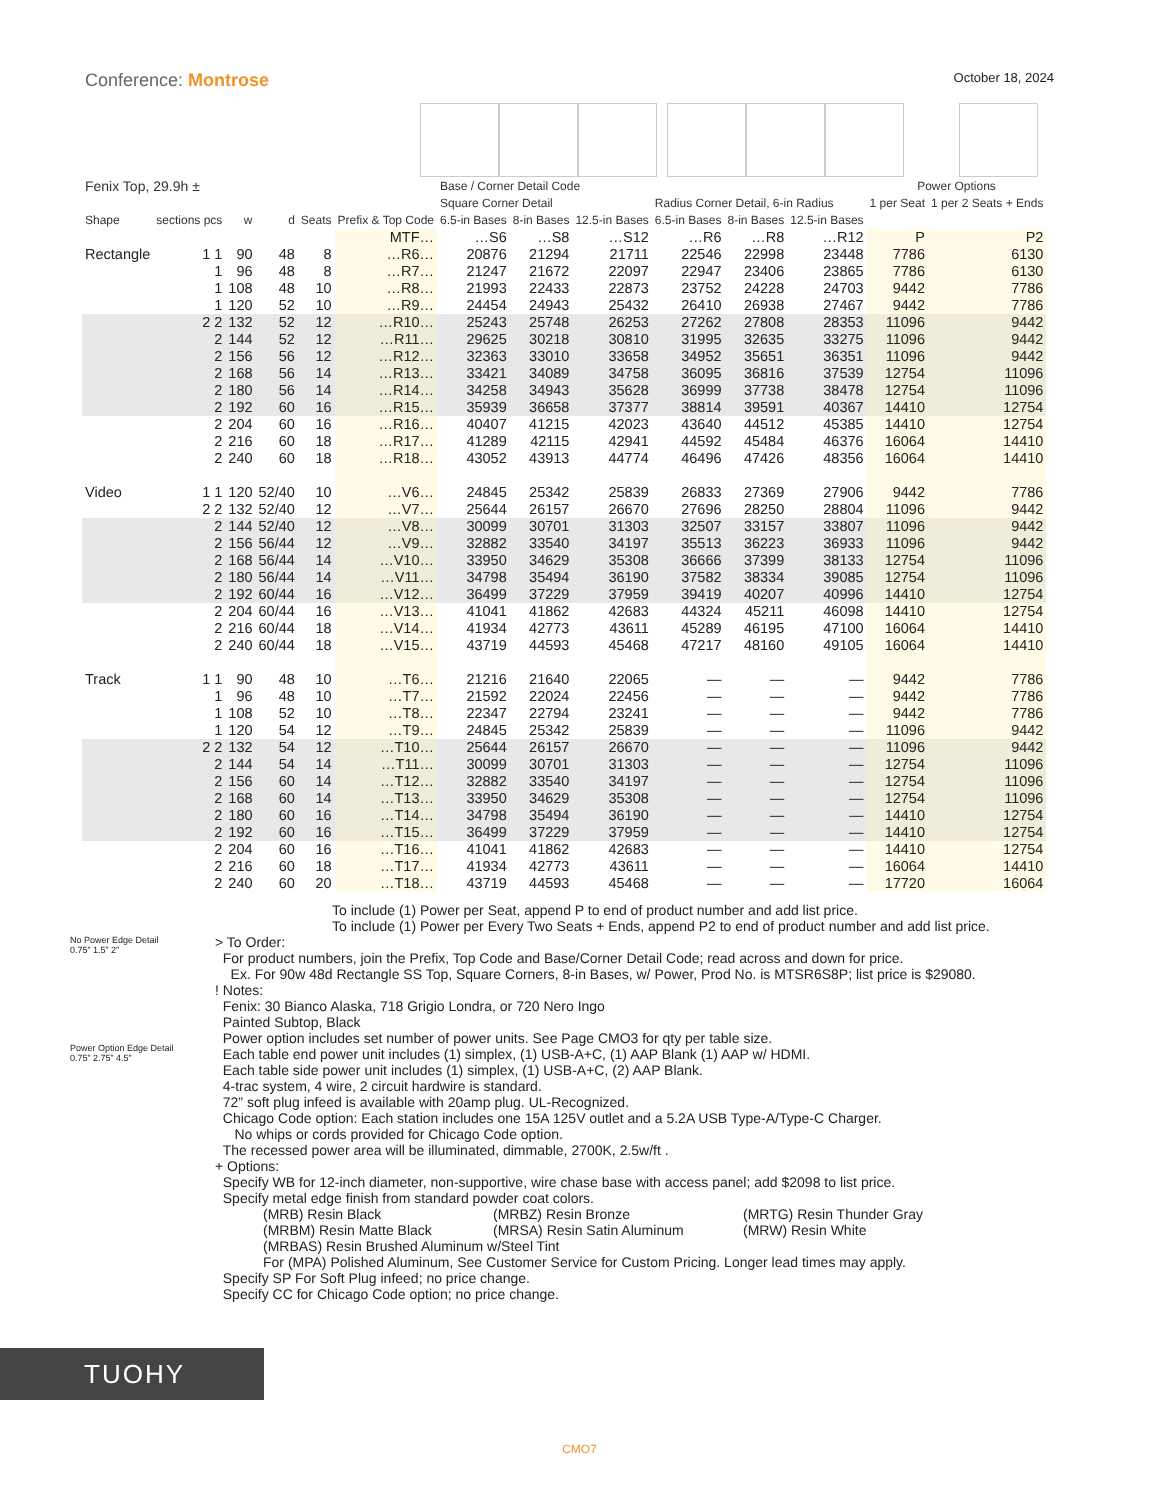Conference: Montrose
October 18, 2024
| Fenix Top, 29.9h ± | | | | | | Base / Corner Detail Code | | | | | | Power Options | |
| --- | --- | --- | --- | --- | --- | --- | --- | --- | --- | --- | --- | --- | --- |
| | | | | | | Square Corner Detail | | | Radius Corner Detail, 6-in Radius | | | 1 per Seat | 1 per 2 Seats + Ends |
| Shape | sections pcs | w | d | Seats | Prefix & Top Code | 6.5-in Bases | 8-in Bases | 12.5-in Bases | 6.5-in Bases | 8-in Bases | 12.5-in Bases | | |
| | | | | | MTF… | …S6 | …S8 | …S12 | …R6 | …R8 | …R12 | P | P2 |
| Rectangle | 1 1 | 90 | 48 | 8 | …R6… | 20876 | 21294 | 21711 | 22546 | 22998 | 23448 | 7786 | 6130 |
| | 1 | 96 | 48 | 8 | …R7… | 21247 | 21672 | 22097 | 22947 | 23406 | 23865 | 7786 | 6130 |
| | 1 | 108 | 48 | 10 | …R8… | 21993 | 22433 | 22873 | 23752 | 24228 | 24703 | 9442 | 7786 |
| | 1 | 120 | 52 | 10 | …R9… | 24454 | 24943 | 25432 | 26410 | 26938 | 27467 | 9442 | 7786 |
| | 2 2 | 132 | 52 | 12 | …R10… | 25243 | 25748 | 26253 | 27262 | 27808 | 28353 | 11096 | 9442 |
| | 2 | 144 | 52 | 12 | …R11… | 29625 | 30218 | 30810 | 31995 | 32635 | 33275 | 11096 | 9442 |
| | 2 | 156 | 56 | 12 | …R12… | 32363 | 33010 | 33658 | 34952 | 35651 | 36351 | 11096 | 9442 |
| | 2 | 168 | 56 | 14 | …R13… | 33421 | 34089 | 34758 | 36095 | 36816 | 37539 | 12754 | 11096 |
| | 2 | 180 | 56 | 14 | …R14… | 34258 | 34943 | 35628 | 36999 | 37738 | 38478 | 12754 | 11096 |
| | 2 | 192 | 60 | 16 | …R15… | 35939 | 36658 | 37377 | 38814 | 39591 | 40367 | 14410 | 12754 |
| | 2 | 204 | 60 | 16 | …R16… | 40407 | 41215 | 42023 | 43640 | 44512 | 45385 | 14410 | 12754 |
| | 2 | 216 | 60 | 18 | …R17… | 41289 | 42115 | 42941 | 44592 | 45484 | 46376 | 16064 | 14410 |
| | 2 | 240 | 60 | 18 | …R18… | 43052 | 43913 | 44774 | 46496 | 47426 | 48356 | 16064 | 14410 |
| Video | 1 1 | 120 | 52/40 | 10 | …V6… | 24845 | 25342 | 25839 | 26833 | 27369 | 27906 | 9442 | 7786 |
| | 2 2 | 132 | 52/40 | 12 | …V7… | 25644 | 26157 | 26670 | 27696 | 28250 | 28804 | 11096 | 9442 |
| | 2 | 144 | 52/40 | 12 | …V8… | 30099 | 30701 | 31303 | 32507 | 33157 | 33807 | 11096 | 9442 |
| | 2 | 156 | 56/44 | 12 | …V9… | 32882 | 33540 | 34197 | 35513 | 36223 | 36933 | 11096 | 9442 |
| | 2 | 168 | 56/44 | 14 | …V10… | 33950 | 34629 | 35308 | 36666 | 37399 | 38133 | 12754 | 11096 |
| | 2 | 180 | 56/44 | 14 | …V11… | 34798 | 35494 | 36190 | 37582 | 38334 | 39085 | 12754 | 11096 |
| | 2 | 192 | 60/44 | 16 | …V12… | 36499 | 37229 | 37959 | 39419 | 40207 | 40996 | 14410 | 12754 |
| | 2 | 204 | 60/44 | 16 | …V13… | 41041 | 41862 | 42683 | 44324 | 45211 | 46098 | 14410 | 12754 |
| | 2 | 216 | 60/44 | 18 | …V14… | 41934 | 42773 | 43611 | 45289 | 46195 | 47100 | 16064 | 14410 |
| | 2 | 240 | 60/44 | 18 | …V15… | 43719 | 44593 | 45468 | 47217 | 48160 | 49105 | 16064 | 14410 |
| Track | 1 1 | 90 | 48 | 10 | …T6… | 21216 | 21640 | 22065 | — | — | — | 9442 | 7786 |
| | 1 | 96 | 48 | 10 | …T7… | 21592 | 22024 | 22456 | — | — | — | 9442 | 7786 |
| | 1 | 108 | 52 | 10 | …T8… | 22347 | 22794 | 23241 | — | — | — | 9442 | 7786 |
| | 1 | 120 | 54 | 12 | …T9… | 24845 | 25342 | 25839 | — | — | — | 11096 | 9442 |
| | 2 2 | 132 | 54 | 12 | …T10… | 25644 | 26157 | 26670 | — | — | — | 11096 | 9442 |
| | 2 | 144 | 54 | 14 | …T11… | 30099 | 30701 | 31303 | — | — | — | 12754 | 11096 |
| | 2 | 156 | 60 | 14 | …T12… | 32882 | 33540 | 34197 | — | — | — | 12754 | 11096 |
| | 2 | 168 | 60 | 14 | …T13… | 33950 | 34629 | 35308 | — | — | — | 12754 | 11096 |
| | 2 | 180 | 60 | 16 | …T14… | 34798 | 35494 | 36190 | — | — | — | 14410 | 12754 |
| | 2 | 192 | 60 | 16 | …T15… | 36499 | 37229 | 37959 | — | — | — | 14410 | 12754 |
| | 2 | 204 | 60 | 16 | …T16… | 41041 | 41862 | 42683 | — | — | — | 14410 | 12754 |
| | 2 | 216 | 60 | 18 | …T17… | 41934 | 42773 | 43611 | — | — | — | 16064 | 14410 |
| | 2 | 240 | 60 | 20 | …T18… | 43719 | 44593 | 45468 | — | — | — | 17720 | 16064 |
No Power Edge Detail
0.75” 1.5” 2”
Power Option Edge Detail
0.75” 2.75” 4.5”
To include (1) Power per Seat, append P to end of product number and add list price.
To include (1) Power per Every Two Seats + Ends, append P2 to end of product number and add list price.
> To Order:
For product numbers, join the Prefix, Top Code and Base/Corner Detail Code; read across and down for price.
Ex. For 90w 48d Rectangle SS Top, Square Corners, 8-in Bases, w/ Power, Prod No. is MTSR6S8P; list price is $29080.
! Notes:
Fenix: 30 Bianco Alaska, 718 Grigio Londra, or 720 Nero Ingo
Painted Subtop, Black
Power option includes set number of power units. See Page CMO3 for qty per table size.
Each table end power unit includes (1) simplex, (1) USB-A+C, (1) AAP Blank (1) AAP w/ HDMI.
Each table side power unit includes (1) simplex, (1) USB-A+C, (2) AAP Blank.
4-trac system, 4 wire, 2 circuit hardwire is standard.
72” soft plug infeed is available with 20amp plug. UL-Recognized.
Chicago Code option: Each station includes one 15A 125V outlet and a 5.2A USB Type-A/Type-C Charger.
No whips or cords provided for Chicago Code option.
The recessed power area will be illuminated, dimmable, 2700K, 2.5w/ft .
+ Options:
Specify WB for 12-inch diameter, non-supportive, wire chase base with access panel; add $2098 to list price.
Specify metal edge finish from standard powder coat colors.
(MRB) Resin Black (MRBZ) Resin Bronze (MRTG) Resin Thunder Gray (MRBM) Resin Matte Black (MRSA) Resin Satin Aluminum (MRW) Resin White
(MRBAS) Resin Brushed Aluminum w/Steel Tint
For (MPA) Polished Aluminum, See Customer Service for Custom Pricing. Longer lead times may apply.
Specify SP For Soft Plug infeed; no price change.
Specify CC for Chicago Code option; no price change.
TUOHY
CMO7